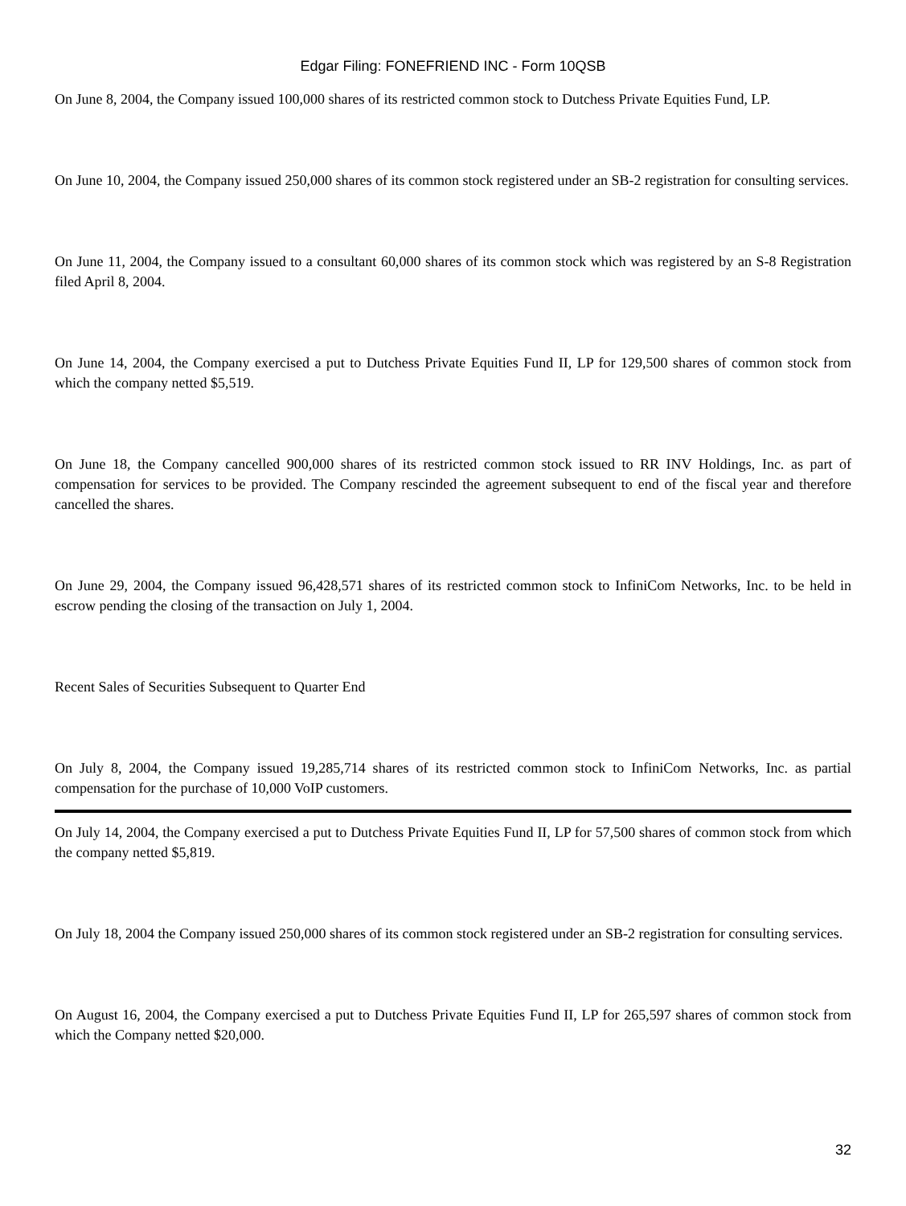Edgar Filing: FONEFRIEND INC - Form 10QSB
On June 8, 2004, the Company issued 100,000 shares of its restricted common stock to Dutchess Private Equities Fund, LP.
On June 10, 2004, the Company issued 250,000 shares of its common stock registered under an SB-2 registration for consulting services.
On June 11, 2004, the Company issued to a consultant 60,000 shares of its common stock which was registered by an S-8 Registration filed April 8, 2004.
On June 14, 2004, the Company exercised a put to Dutchess Private Equities Fund II, LP for 129,500 shares of common stock from which the company netted $5,519.
On June 18, the Company cancelled 900,000 shares of its restricted common stock issued to RR INV Holdings, Inc. as part of compensation for services to be provided. The Company rescinded the agreement subsequent to end of the fiscal year and therefore cancelled the shares.
On June 29, 2004, the Company issued 96,428,571 shares of its restricted common stock to InfiniCom Networks, Inc. to be held in escrow pending the closing of the transaction on July 1, 2004.
Recent Sales of Securities Subsequent to Quarter End
On July 8, 2004, the Company issued 19,285,714 shares of its restricted common stock to InfiniCom Networks, Inc. as partial compensation for the purchase of 10,000 VoIP customers.
On July 14, 2004, the Company exercised a put to Dutchess Private Equities Fund II, LP for 57,500 shares of common stock from which the company netted $5,819.
On July 18, 2004 the Company issued 250,000 shares of its common stock registered under an SB-2 registration for consulting services.
On August 16, 2004, the Company exercised a put to Dutchess Private Equities Fund II, LP for 265,597 shares of common stock from which the Company netted $20,000.
32